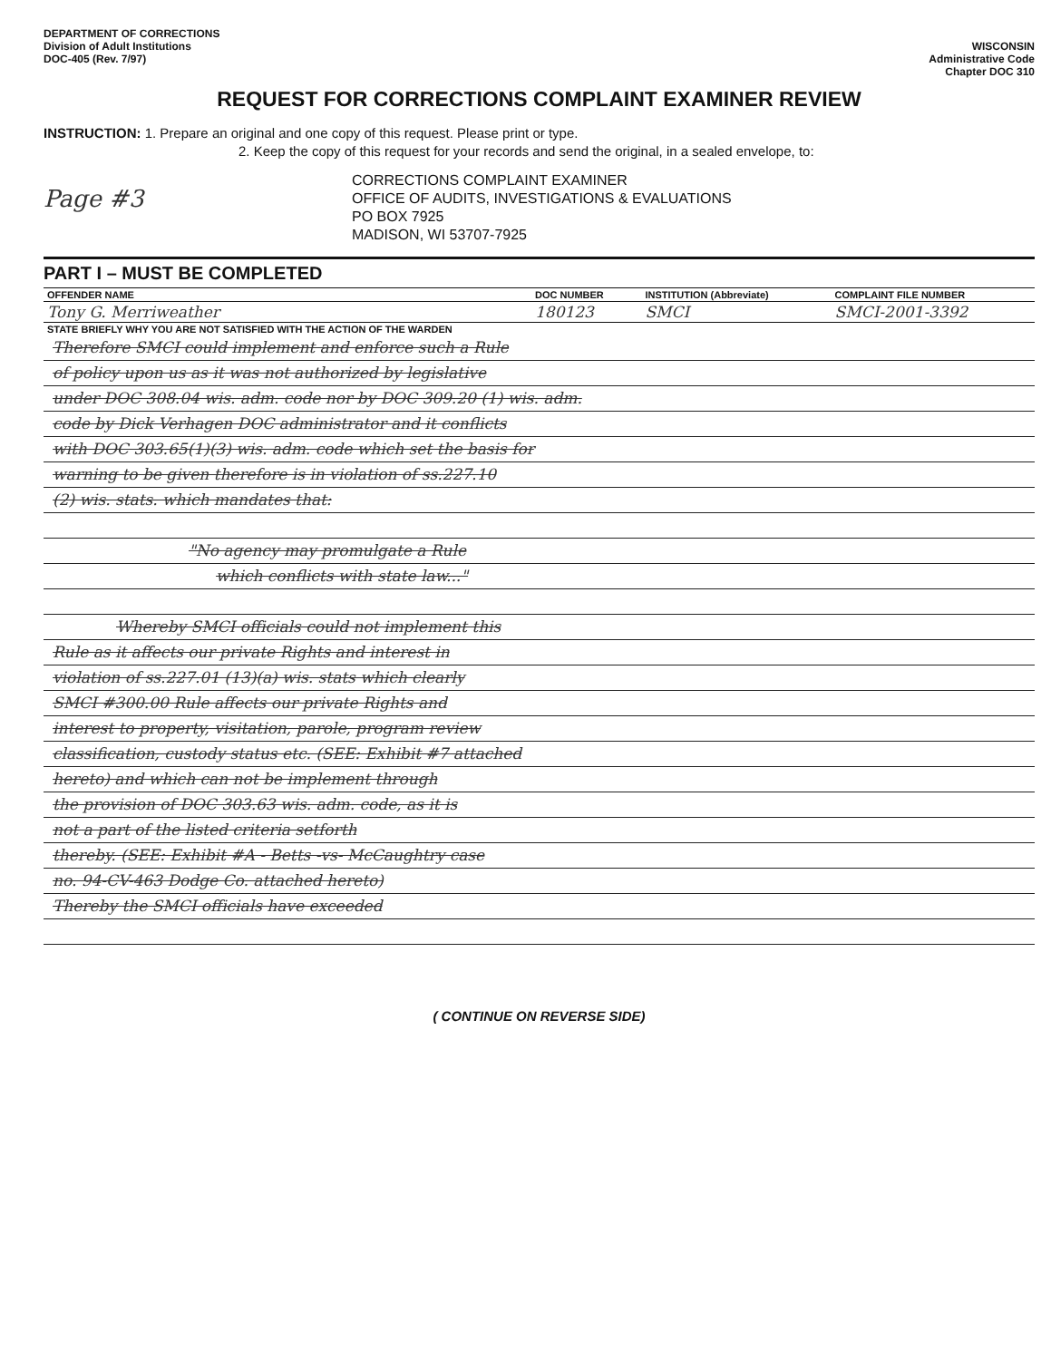DEPARTMENT OF CORRECTIONS
Division of Adult Institutions
DOC-405 (Rev. 7/97)
WISCONSIN
Administrative Code
Chapter DOC 310
REQUEST FOR CORRECTIONS COMPLAINT EXAMINER REVIEW
INSTRUCTION: 1. Prepare an original and one copy of this request. Please print or type.
2. Keep the copy of this request for your records and send the original, in a sealed envelope, to:
Page #3
CORRECTIONS COMPLAINT EXAMINER
OFFICE OF AUDITS, INVESTIGATIONS & EVALUATIONS
PO BOX 7925
MADISON, WI 53707-7925
PART I – MUST BE COMPLETED
| OFFENDER NAME | DOC NUMBER | INSTITUTION (Abbreviate) | COMPLAINT FILE NUMBER |
| --- | --- | --- | --- |
| Tony G. Merriweather | 180123 | SMCI | SMCI-2001-3392 |
| STATE BRIEFLY WHY YOU ARE NOT SATISFIED WITH THE ACTION OF THE WARDEN | | | |
Therefore SMCI could implement and enforce such a Rule
of policy upon us as it was not authorized by legislative
under DOC 308.04 wis. adm. code nor by DOC 309.20 (1) wis. adm.
code by Dick Verhagen DOC administrator and it conflicts
with DOC 303.65(1)(3) wis. adm. code which set the basis for
warning to be given therefore is in violation of ss.227.10
(2) wis. stats. which mandates that:
"No agency may promulgate a Rule
which conflicts with state law..."
Whereby SMCI officials could not implement this
Rule as it affects our private Rights and interest in
violation of ss.227.01 (13)(a) wis. stats which clearly
SMCI #300.00 Rule affects our private Rights and
interest to property, visitation, parole, program review
classification, custody status etc. (SEE: Exhibit #7 attached
hereto) and which can not be implement through
the provision of DOC 303.63 wis. adm. code, as it is
not a part of the listed criteria setforth
thereby. (SEE: Exhibit #A - Betts -vs- McCaughtry case
no. 94-CV-463 Dodge Co. attached hereto)
Thereby the SMCI officials have exceeded
( CONTINUE ON REVERSE SIDE)